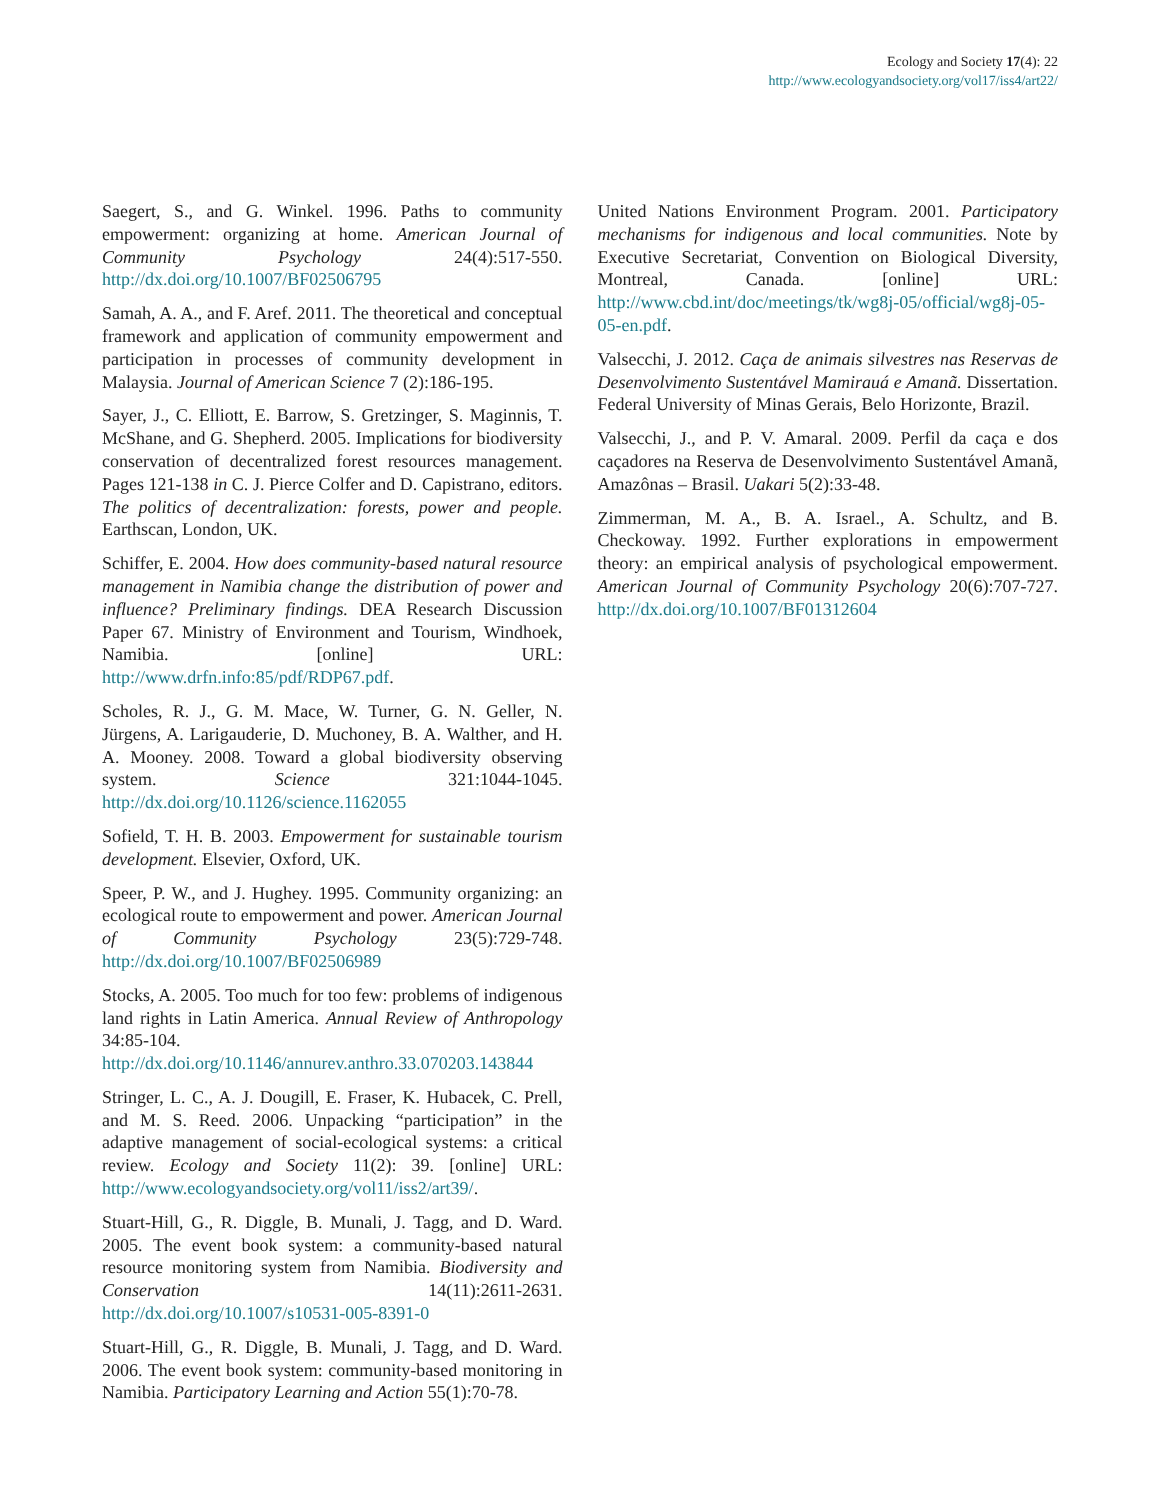Ecology and Society 17(4): 22
http://www.ecologyandsociety.org/vol17/iss4/art22/
Saegert, S., and G. Winkel. 1996. Paths to community empowerment: organizing at home. American Journal of Community Psychology 24(4):517-550. http://dx.doi.org/10.1007/BF02506795
Samah, A. A., and F. Aref. 2011. The theoretical and conceptual framework and application of community empowerment and participation in processes of community development in Malaysia. Journal of American Science 7 (2):186-195.
Sayer, J., C. Elliott, E. Barrow, S. Gretzinger, S. Maginnis, T. McShane, and G. Shepherd. 2005. Implications for biodiversity conservation of decentralized forest resources management. Pages 121-138 in C. J. Pierce Colfer and D. Capistrano, editors. The politics of decentralization: forests, power and people. Earthscan, London, UK.
Schiffer, E. 2004. How does community-based natural resource management in Namibia change the distribution of power and influence? Preliminary findings. DEA Research Discussion Paper 67. Ministry of Environment and Tourism, Windhoek, Namibia. [online] URL: http://www.drfn.info:85/pdf/RDP67.pdf.
Scholes, R. J., G. M. Mace, W. Turner, G. N. Geller, N. Jürgens, A. Larigauderie, D. Muchoney, B. A. Walther, and H. A. Mooney. 2008. Toward a global biodiversity observing system. Science 321:1044-1045. http://dx.doi.org/10.1126/science.1162055
Sofield, T. H. B. 2003. Empowerment for sustainable tourism development. Elsevier, Oxford, UK.
Speer, P. W., and J. Hughey. 1995. Community organizing: an ecological route to empowerment and power. American Journal of Community Psychology 23(5):729-748. http://dx.doi.org/10.1007/BF02506989
Stocks, A. 2005. Too much for too few: problems of indigenous land rights in Latin America. Annual Review of Anthropology 34:85-104. http://dx.doi.org/10.1146/annurev.anthro.33.070203.143844
Stringer, L. C., A. J. Dougill, E. Fraser, K. Hubacek, C. Prell, and M. S. Reed. 2006. Unpacking “participation” in the adaptive management of social-ecological systems: a critical review. Ecology and Society 11(2): 39. [online] URL: http://www.ecologyandsociety.org/vol11/iss2/art39/.
Stuart-Hill, G., R. Diggle, B. Munali, J. Tagg, and D. Ward. 2005. The event book system: a community-based natural resource monitoring system from Namibia. Biodiversity and Conservation 14(11):2611-2631. http://dx.doi.org/10.1007/s10531-005-8391-0
Stuart-Hill, G., R. Diggle, B. Munali, J. Tagg, and D. Ward. 2006. The event book system: community-based monitoring in Namibia. Participatory Learning and Action 55(1):70-78.
United Nations Environment Program. 2001. Participatory mechanisms for indigenous and local communities. Note by Executive Secretariat, Convention on Biological Diversity, Montreal, Canada. [online] URL: http://www.cbd.int/doc/meetings/tk/wg8j-05/official/wg8j-05-05-en.pdf.
Valsecchi, J. 2012. Caça de animais silvestres nas Reservas de Desenvolvimento Sustentável Mamirauá e Amanã. Dissertation. Federal University of Minas Gerais, Belo Horizonte, Brazil.
Valsecchi, J., and P. V. Amaral. 2009. Perfil da caça e dos caçadores na Reserva de Desenvolvimento Sustentável Amanã, Amazônas – Brasil. Uakari 5(2):33-48.
Zimmerman, M. A., B. A. Israel., A. Schultz, and B. Checkoway. 1992. Further explorations in empowerment theory: an empirical analysis of psychological empowerment. American Journal of Community Psychology 20(6):707-727. http://dx.doi.org/10.1007/BF01312604